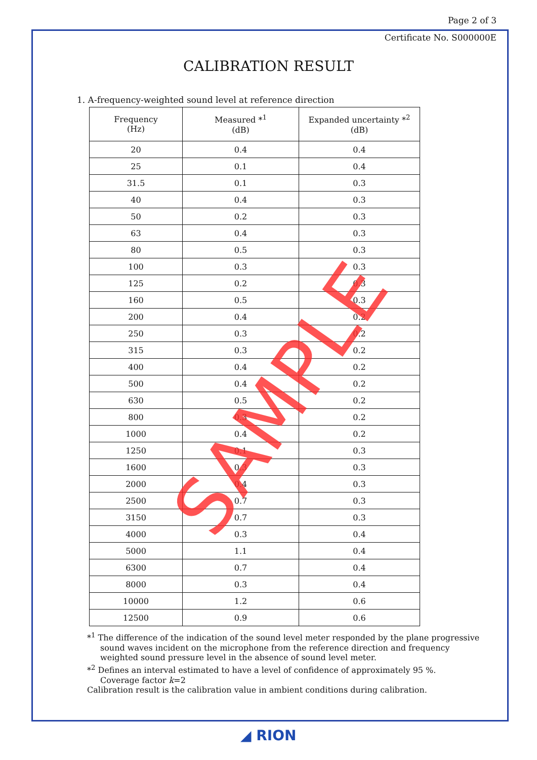Page 2 of 3
Certificate No. S000000E
CALIBRATION RESULT
1. A-frequency-weighted sound level at reference direction
| Frequency (Hz) | Measured *<sup>1</sup> (dB) | Expanded uncertainty *<sup>2</sup> (dB) |
| --- | --- | --- |
| 20 | 0.4 | 0.4 |
| 25 | 0.1 | 0.4 |
| 31.5 | 0.1 | 0.3 |
| 40 | 0.4 | 0.3 |
| 50 | 0.2 | 0.3 |
| 63 | 0.4 | 0.3 |
| 80 | 0.5 | 0.3 |
| 100 | 0.3 | 0.3 |
| 125 | 0.2 | 0.3 |
| 160 | 0.5 | 0.3 |
| 200 | 0.4 | 0.2 |
| 250 | 0.3 | 0.2 |
| 315 | 0.3 | 0.2 |
| 400 | 0.4 | 0.2 |
| 500 | 0.4 | 0.2 |
| 630 | 0.5 | 0.2 |
| 800 | 0.3 | 0.2 |
| 1000 | 0.4 | 0.2 |
| 1250 | 0.1 | 0.3 |
| 1600 | 0.3 | 0.3 |
| 2000 | 0.4 | 0.3 |
| 2500 | 0.7 | 0.3 |
| 3150 | 0.7 | 0.3 |
| 4000 | 0.3 | 0.4 |
| 5000 | 1.1 | 0.4 |
| 6300 | 0.7 | 0.4 |
| 8000 | 0.3 | 0.4 |
| 10000 | 1.2 | 0.6 |
| 12500 | 0.9 | 0.6 |
*<sup>1</sup> The difference of the indication of the sound level meter responded by the plane progressive
sound waves incident on the microphone from the reference direction and frequency
weighted sound pressure level in the absence of sound level meter.
*<sup>2</sup> Defines an interval estimated to have a level of confidence of approximately 95 %.
Coverage factor k=2
Calibration result is the calibration value in ambient conditions during calibration.
SAMPLE
◢ RION